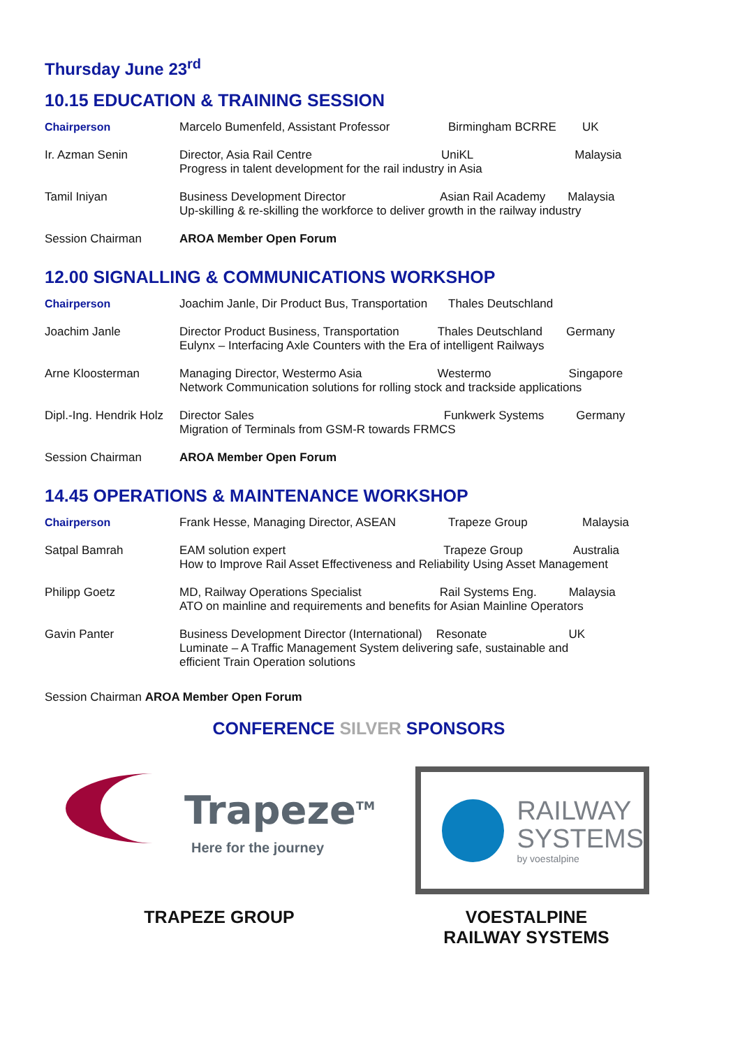Thursday June 23<sup>rd</sup>
10.15 EDUCATION & TRAINING SESSION
| Chairperson | Marcelo Bumenfeld, Assistant Professor | Birmingham BCRRE | UK |
| Ir. Azman Senin | Director, Asia Rail Centre UniKL Malaysia Progress in talent development for the rail industry in Asia | | |
| Tamil Iniyan | Business Development Director Asian Rail Academy Malaysia Up-skilling & re-skilling the workforce to deliver growth in the railway industry | | |
| Session Chairman | AROA Member Open Forum | | |
12.00 SIGNALLING & COMMUNICATIONS WORKSHOP
| Chairperson | Joachim Janle, Dir Product Bus, Transportation | Thales Deutschland | |
| Joachim Janle | Director Product Business, Transportation Thales Deutschland Germany Eulynx – Interfacing Axle Counters with the Era of intelligent Railways | | |
| Arne Kloosterman | Managing Director, Westermo Asia Westermo Singapore Network Communication solutions for rolling stock and trackside applications | | |
| Dipl.-Ing. Hendrik Holz | Director Sales Funkwerk Systems Germany Migration of Terminals from GSM-R towards FRMCS | | |
| Session Chairman | AROA Member Open Forum | | |
14.45 OPERATIONS & MAINTENANCE WORKSHOP
| Chairperson | Frank Hesse, Managing Director, ASEAN | Trapeze Group | Malaysia |
| Satpal Bamrah | EAM solution expert Trapeze Group Australia How to Improve Rail Asset Effectiveness and Reliability Using Asset Management | | |
| Philipp Goetz | MD, Railway Operations Specialist Rail Systems Eng. Malaysia ATO on mainline and requirements and benefits for Asian Mainline Operators | | |
| Gavin Panter | Business Development Director (International) Resonate UK Luminate – A Traffic Management System delivering safe, sustainable and efficient Train Operation solutions | | |
Session Chairman AROA Member Open Forum
CONFERENCE SILVER SPONSORS
Trapeze<sup>TM</sup>
Here for the journey
RAILWAY
SYSTEMS
by voestalpine
TRAPEZE GROUP VOESTALPINE
RAILWAY SYSTEMS